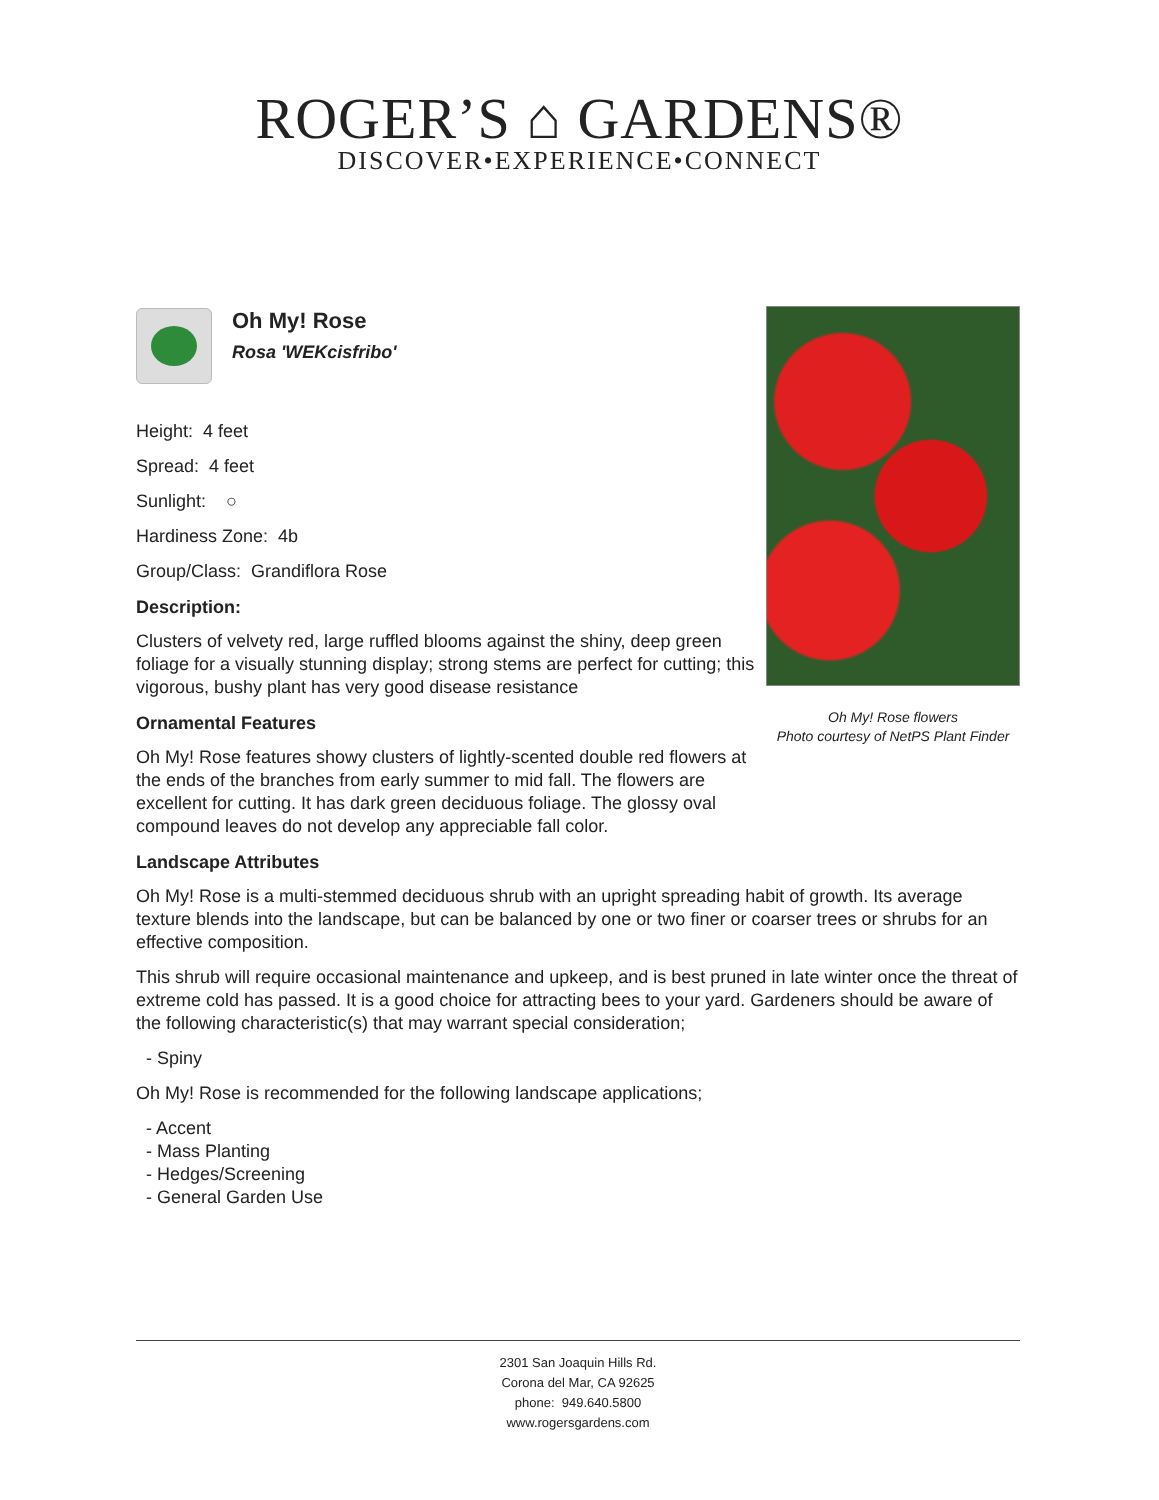ROGER’S ⌂ GARDENS®
DISCOVER•EXPERIENCE•CONNECT
Oh My! Rose flowers
Photo courtesy of NetPS Plant Finder
Oh My! Rose
Rosa 'WEKcisfribo'
Height: 4 feet
Spread: 4 feet
Sunlight: ○
Hardiness Zone: 4b
Group/Class: Grandiflora Rose
Description:
Clusters of velvety red, large ruffled blooms against the shiny, deep green foliage for a visually stunning display; strong stems are perfect for cutting; this vigorous, bushy plant has very good disease resistance
Ornamental Features
Oh My! Rose features showy clusters of lightly-scented double red flowers at the ends of the branches from early summer to mid fall. The flowers are excellent for cutting. It has dark green deciduous foliage. The glossy oval compound leaves do not develop any appreciable fall color.
Landscape Attributes
Oh My! Rose is a multi-stemmed deciduous shrub with an upright spreading habit of growth. Its average texture blends into the landscape, but can be balanced by one or two finer or coarser trees or shrubs for an effective composition.
This shrub will require occasional maintenance and upkeep, and is best pruned in late winter once the threat of extreme cold has passed. It is a good choice for attracting bees to your yard. Gardeners should be aware of the following characteristic(s) that may warrant special consideration;
- Spiny
Oh My! Rose is recommended for the following landscape applications;
- Accent
- Mass Planting
- Hedges/Screening
- General Garden Use
2301 San Joaquin Hills Rd.
Corona del Mar, CA 92625
phone: 949.640.5800
www.rogersgardens.com